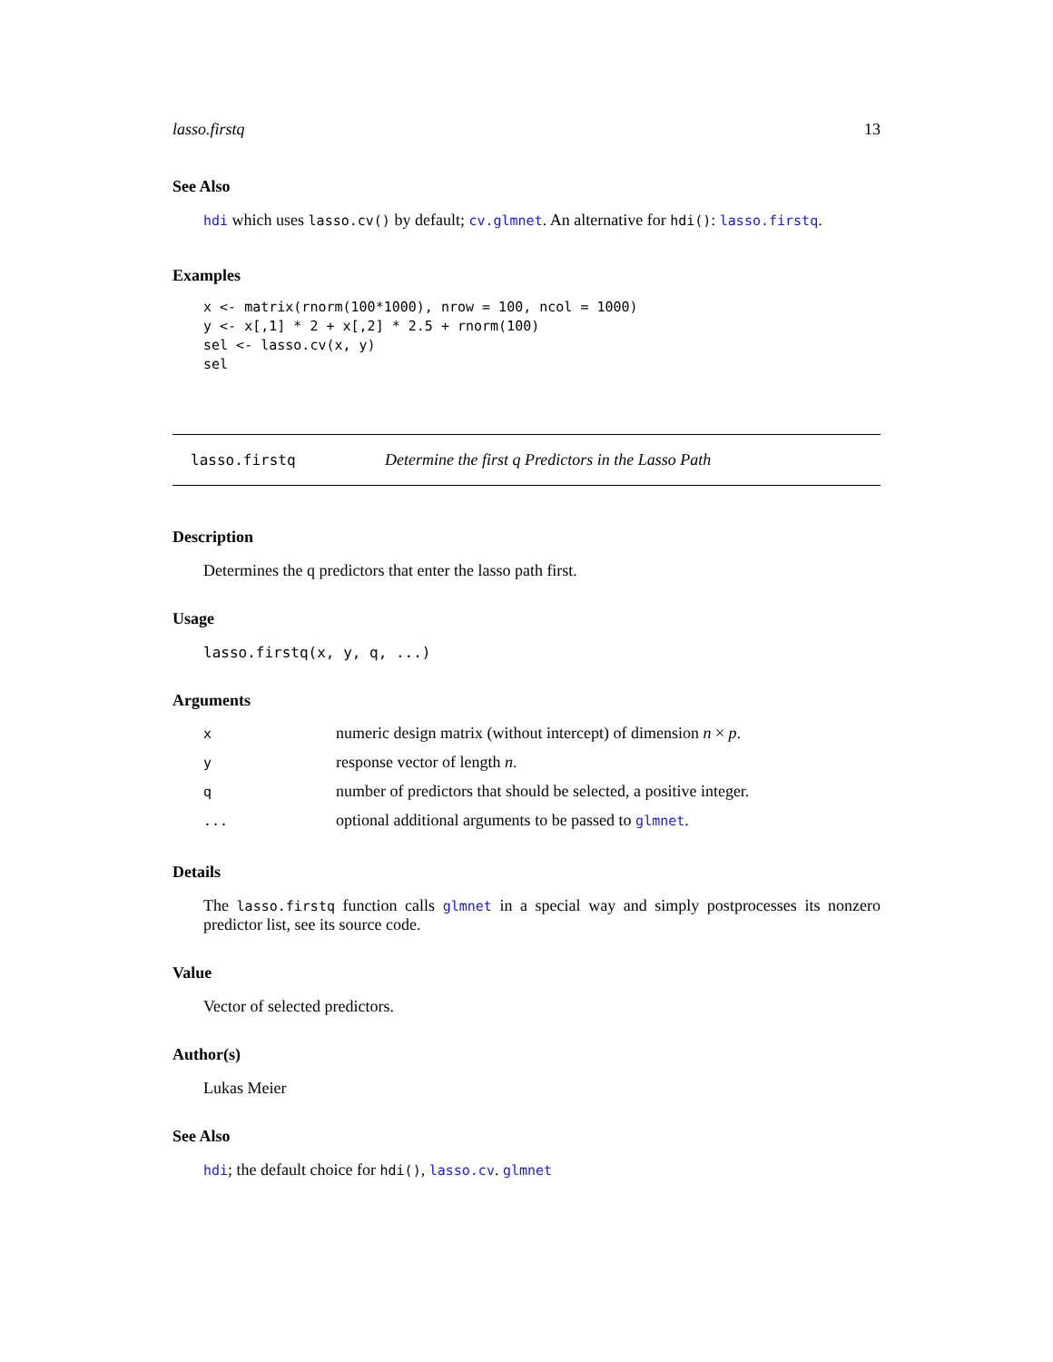lasso.firstq 13
See Also
hdi which uses lasso.cv() by default; cv.glmnet. An alternative for hdi(): lasso.firstq.
Examples
x <- matrix(rnorm(100*1000), nrow = 100, ncol = 1000)
y <- x[,1] * 2 + x[,2] * 2.5 + rnorm(100)
sel <- lasso.cv(x, y)
sel
lasso.firstq Determine the first q Predictors in the Lasso Path
Description
Determines the q predictors that enter the lasso path first.
Usage
lasso.firstq(x, y, q, ...)
Arguments
| x | numeric design matrix (without intercept) of dimension n × p . |
| y | response vector of length n . |
| q | number of predictors that should be selected, a positive integer. |
| ... | optional additional arguments to be passed to glmnet . |
Details
The lasso.firstq function calls glmnet in a special way and simply postprocesses its nonzero predictor list, see its source code.
Value
Vector of selected predictors.
Author(s)
Lukas Meier
See Also
hdi; the default choice for hdi(), lasso.cv. glmnet